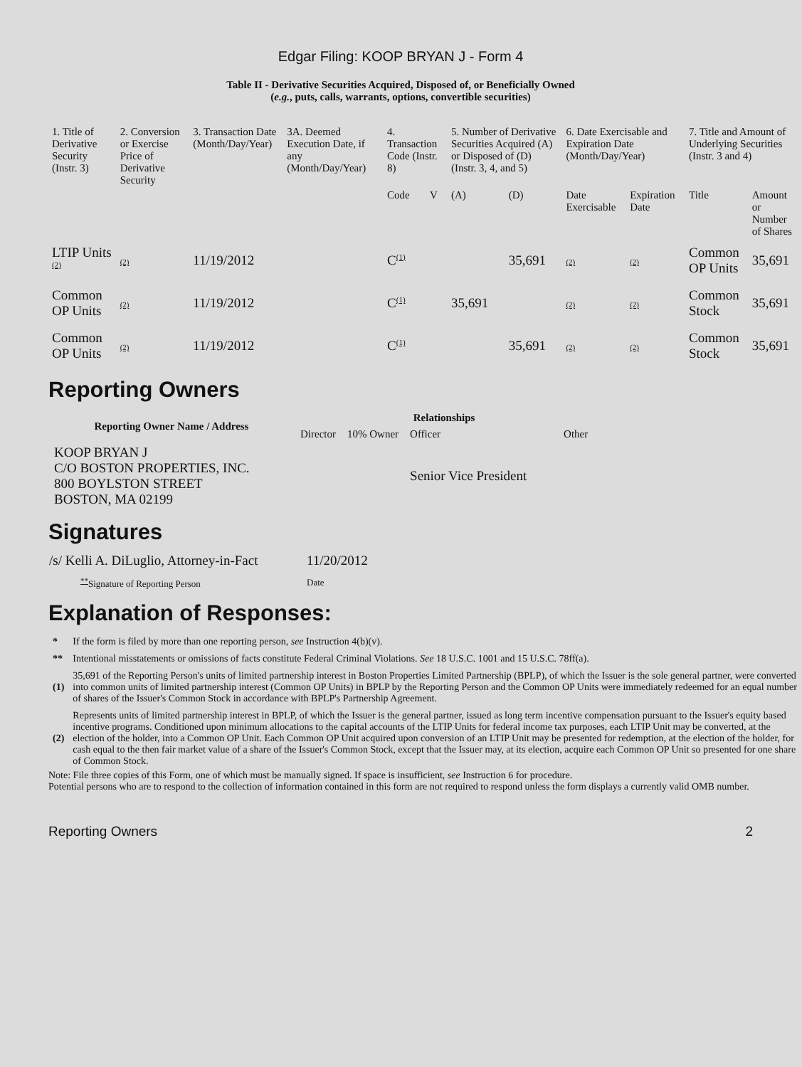Edgar Filing: KOOP BRYAN J - Form 4
Table II - Derivative Securities Acquired, Disposed of, or Beneficially Owned
(e.g., puts, calls, warrants, options, convertible securities)
| 1. Title of Derivative Security (Instr. 3) | 2. Conversion or Exercise Price of Derivative Security | 3. Transaction Date (Month/Day/Year) | 3A. Deemed Execution Date, if any (Month/Day/Year) | 4. Transaction Code (Instr. 8) | | 5. Number of Derivative Securities Acquired (A) or Disposed of (D) (Instr. 3, 4, and 5) | | 6. Date Exercisable and Expiration Date (Month/Day/Year) | | 7. Title and Amount of Underlying Securities (Instr. 3 and 4) | |
| --- | --- | --- | --- | --- | --- | --- | --- | --- | --- | --- | --- |
| | | | | Code | V | (A) | (D) | Date Exercisable | Expiration Date | Title | Amount or Number of Shares |
| LTIP Units <sup>(2)</sup> | (2) | 11/19/2012 | | C<sup>(1)</sup> | | | 35,691 | (2) | (2) | Common OP Units | 35,691 |
| Common OP Units | (2) | 11/19/2012 | | C<sup>(1)</sup> | | 35,691 | | (2) | (2) | Common Stock | 35,691 |
| Common OP Units | (2) | 11/19/2012 | | C<sup>(1)</sup> | | | 35,691 | (2) | (2) | Common Stock | 35,691 |
Reporting Owners
| Reporting Owner Name / Address | Relationships | | | |
| --- | --- | --- | --- | --- |
| | Director | 10% Owner | Officer | Other |
| KOOP BRYAN J C/O BOSTON PROPERTIES, INC. 800 BOYLSTON STREET BOSTON, MA 02199 | | | Senior Vice President | |
Signatures
| /s/ Kelli A. DiLuglio, Attorney-in-Fact | 11/20/2012 |
| <sup>**</sup> Signature of Reporting Person | Date |
Explanation of Responses:
| * | If the form is filed by more than one reporting person, see Instruction 4(b)(v). |
| ** | Intentional misstatements or omissions of facts constitute Federal Criminal Violations. See 18 U.S.C. 1001 and 15 U.S.C. 78ff(a). |
| (1) | 35,691 of the Reporting Person's units of limited partnership interest in Boston Properties Limited Partnership (BPLP), of which the Issuer is the sole general partner, were converted into common units of limited partnership interest (Common OP Units) in BPLP by the Reporting Person and the Common OP Units were immediately redeemed for an equal number of shares of the Issuer's Common Stock in accordance with BPLP's Partnership Agreement. |
| (2) | Represents units of limited partnership interest in BPLP, of which the Issuer is the general partner, issued as long term incentive compensation pursuant to the Issuer's equity based incentive programs. Conditioned upon minimum allocations to the capital accounts of the LTIP Units for federal income tax purposes, each LTIP Unit may be converted, at the election of the holder, into a Common OP Unit. Each Common OP Unit acquired upon conversion of an LTIP Unit may be presented for redemption, at the election of the holder, for cash equal to the then fair market value of a share of the Issuer's Common Stock, except that the Issuer may, at its election, acquire each Common OP Unit so presented for one share of Common Stock. |
Note: File three copies of this Form, one of which must be manually signed. If space is insufficient, see Instruction 6 for procedure.
Potential persons who are to respond to the collection of information contained in this form are not required to respond unless the form displays a currently valid OMB number.
Reporting Owners 2